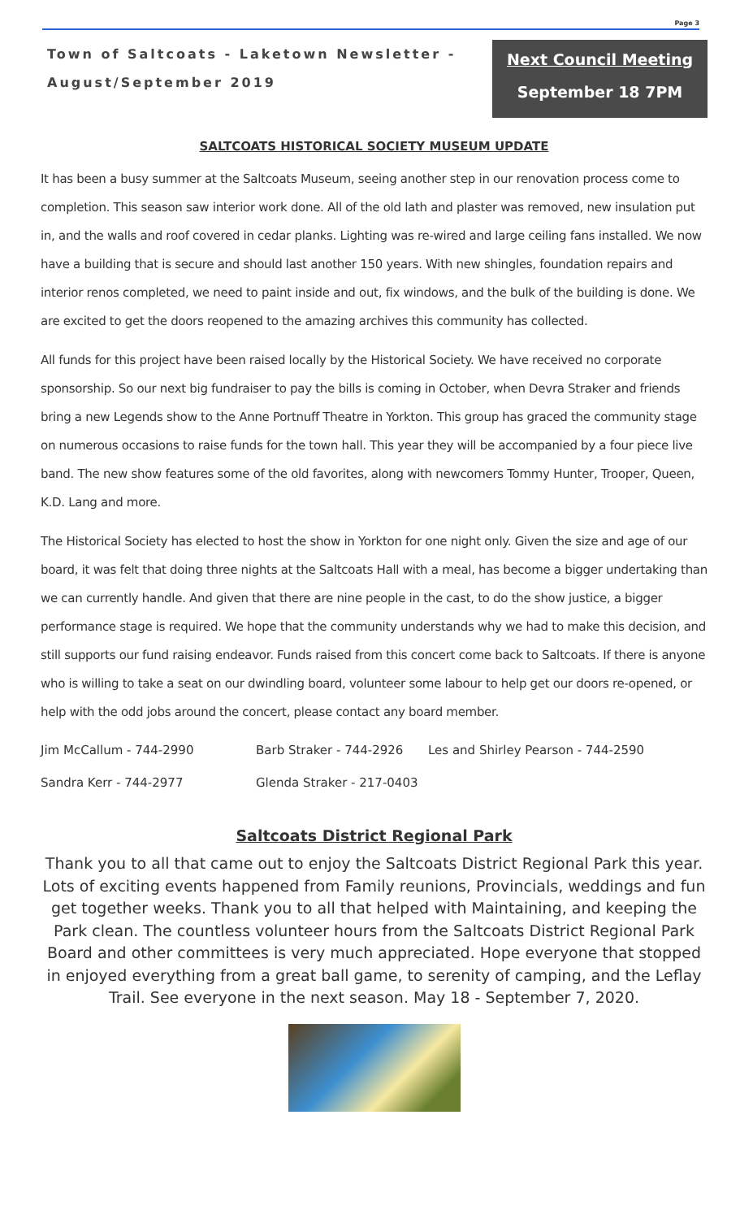Page 3
Town of Saltcoats - Laketown Newsletter -
August/September 2019
Next Council Meeting
September 18 7PM
SALTCOATS HISTORICAL SOCIETY MUSEUM UPDATE
It has been a busy summer at the Saltcoats Museum, seeing another step in our renovation process come to completion. This season saw interior work done. All of the old lath and plaster was removed, new insulation put in, and the walls and roof covered in cedar planks. Lighting was re-wired and large ceiling fans installed. We now have a building that is secure and should last another 150 years. With new shingles, foundation repairs and interior renos completed, we need to paint inside and out, fix windows, and the bulk of the building is done. We are excited to get the doors reopened to the amazing archives this community has collected.
All funds for this project have been raised locally by the Historical Society. We have received no corporate sponsorship. So our next big fundraiser to pay the bills is coming in October, when Devra Straker and friends bring a new Legends show to the Anne Portnuff Theatre in Yorkton. This group has graced the community stage on numerous occasions to raise funds for the town hall. This year they will be accompanied by a four piece live band. The new show features some of the old favorites, along with newcomers Tommy Hunter, Trooper, Queen, K.D. Lang and more.
The Historical Society has elected to host the show in Yorkton for one night only. Given the size and age of our board, it was felt that doing three nights at the Saltcoats Hall with a meal, has become a bigger undertaking than we can currently handle. And given that there are nine people in the cast, to do the show justice, a bigger performance stage is required. We hope that the community understands why we had to make this decision, and still supports our fund raising endeavor. Funds raised from this concert come back to Saltcoats. If there is anyone who is willing to take a seat on our dwindling board, volunteer some labour to help get our doors re-opened, or help with the odd jobs around the concert, please contact any board member.
Jim McCallum - 744-2990
Barb Straker - 744-2926
Les and Shirley Pearson - 744-2590
Sandra Kerr - 744-2977
Glenda Straker - 217-0403
Saltcoats District Regional Park
Thank you to all that came out to enjoy the Saltcoats District Regional Park this year. Lots of exciting events happened from Family reunions, Provincials, weddings and fun get together weeks. Thank you to all that helped with Maintaining, and keeping the Park clean. The countless volunteer hours from the Saltcoats District Regional Park Board and other committees is very much appreciated. Hope everyone that stopped in enjoyed everything from a great ball game, to serenity of camping, and the Leflay Trail. See everyone in the next season. May 18 - September 7, 2020.